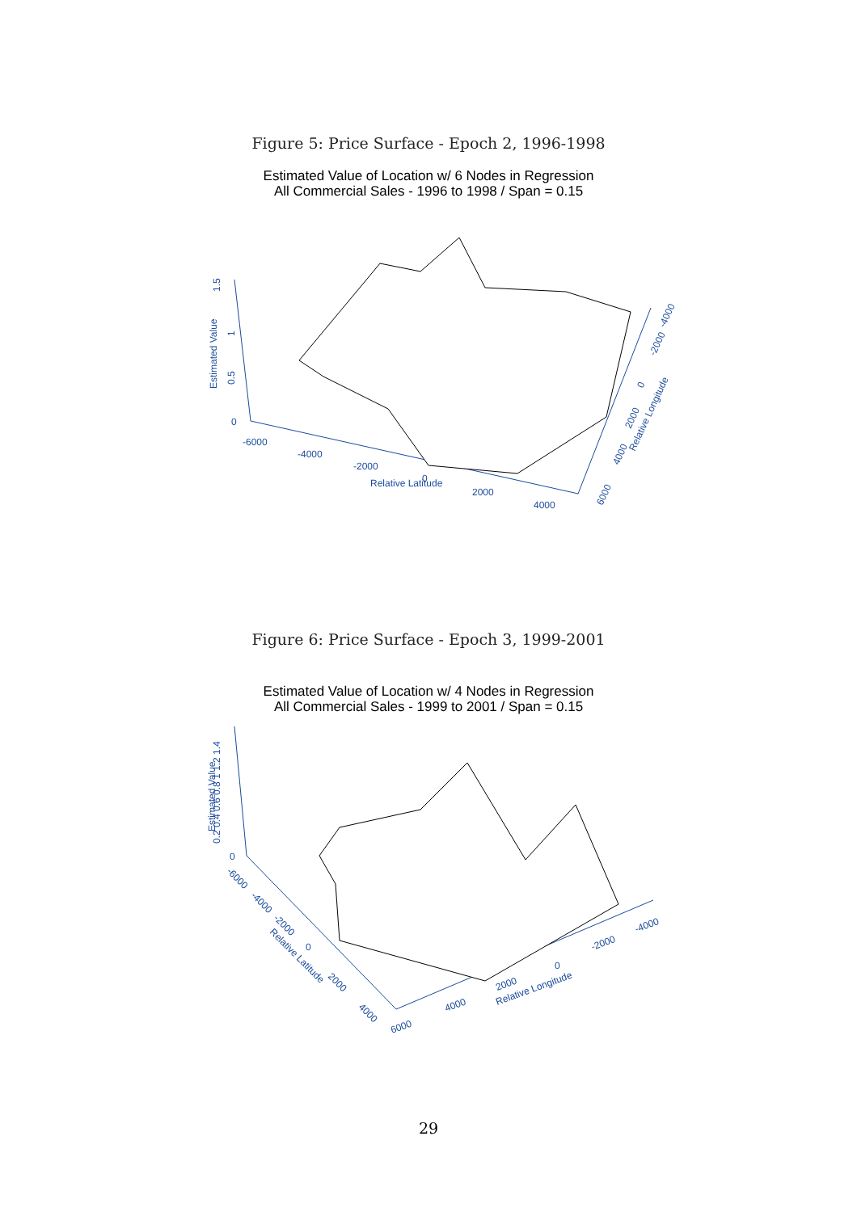Figure 5: Price Surface - Epoch 2, 1996-1998
Estimated Value of Location w/ 6 Nodes in Regression
All Commercial Sales - 1996 to 1998 / Span = 0.15
-6000
-4000
-2000
0
Relative Latitude
2000
4000
0
0.5
1
1.5
Estimated Value
6000
4000
2000
0
Relative Longitude
-2000
-4000
Figure 6: Price Surface - Epoch 3, 1999-2001
Estimated Value of Location w/ 4 Nodes in Regression
All Commercial Sales - 1999 to 2001 / Span = 0.15
0
0.2 0.4 0.6 0.8 1 1.2 1.4
Estimated Value
-6000
-4000
-2000
0
Relative Latitude
2000
4000
6000
4000
2000
0
Relative Longitude
-2000
-4000
29